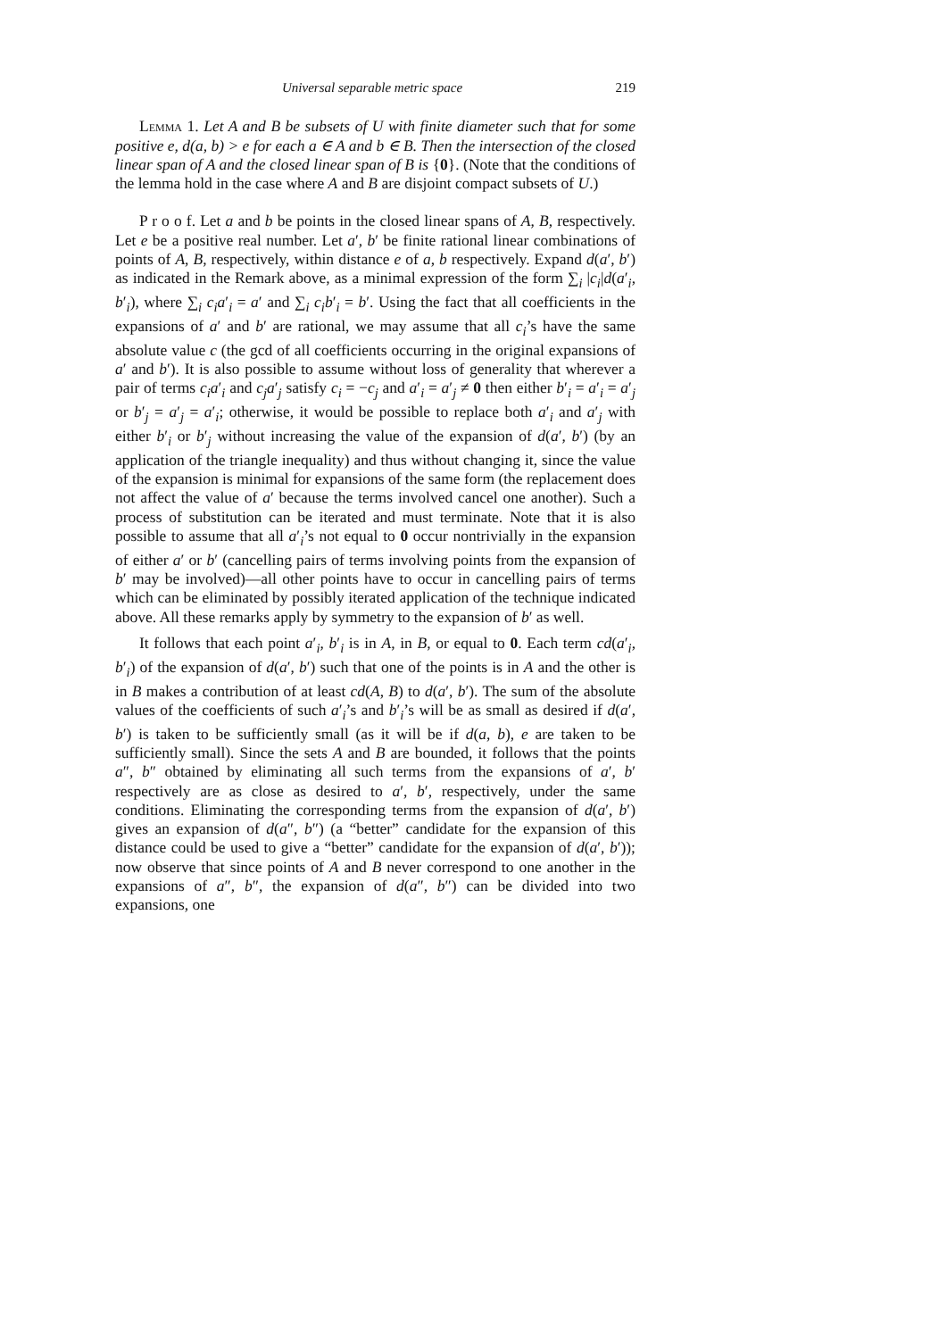Universal separable metric space 219
Lemma 1. Let A and B be subsets of U with finite diameter such that for some positive e, d(a, b) > e for each a ∈ A and b ∈ B. Then the intersection of the closed linear span of A and the closed linear span of B is {0}. (Note that the conditions of the lemma hold in the case where A and B are disjoint compact subsets of U.)
P r o o f. Let a and b be points in the closed linear spans of A, B, respectively. Let e be a positive real number. Let a′, b′ be finite rational linear combinations of points of A, B, respectively, within distance e of a, b respectively. Expand d(a′, b′) as indicated in the Remark above, as a minimal expression of the form ∑<sub>i</sub> |c<sub>i</sub>|d(a′<sub>i</sub>, b′<sub>i</sub>), where ∑<sub>i</sub> c<sub>i</sub>a′<sub>i</sub> = a′ and ∑<sub>i</sub> c<sub>i</sub>b′<sub>i</sub> = b′. Using the fact that all coefficients in the expansions of a′ and b′ are rational, we may assume that all c<sub>i</sub>’s have the same absolute value c (the gcd of all coefficients occurring in the original expansions of a′ and b′). It is also possible to assume without loss of generality that wherever a pair of terms c<sub>i</sub>a′<sub>i</sub> and c<sub>j</sub>a′<sub>j</sub> satisfy c<sub>i</sub> = −c<sub>j</sub> and a′<sub>i</sub> = a′<sub>j</sub> ≠ 0 then either b′<sub>i</sub> = a′<sub>i</sub> = a′<sub>j</sub> or b′<sub>j</sub> = a′<sub>j</sub> = a′<sub>i</sub>; otherwise, it would be possible to replace both a′<sub>i</sub> and a′<sub>j</sub> with either b′<sub>i</sub> or b′<sub>j</sub> without increasing the value of the expansion of d(a′, b′) (by an application of the triangle inequality) and thus without changing it, since the value of the expansion is minimal for expansions of the same form (the replacement does not affect the value of a′ because the terms involved cancel one another). Such a process of substitution can be iterated and must terminate. Note that it is also possible to assume that all a′<sub>i</sub>’s not equal to 0 occur nontrivially in the expansion of either a′ or b′ (cancelling pairs of terms involving points from the expansion of b′ may be involved)—all other points have to occur in cancelling pairs of terms which can be eliminated by possibly iterated application of the technique indicated above. All these remarks apply by symmetry to the expansion of b′ as well.
It follows that each point a′<sub>i</sub>, b′<sub>i</sub> is in A, in B, or equal to 0. Each term cd(a′<sub>i</sub>, b′<sub>i</sub>) of the expansion of d(a′, b′) such that one of the points is in A and the other is in B makes a contribution of at least cd(A, B) to d(a′, b′). The sum of the absolute values of the coefficients of such a′<sub>i</sub>’s and b′<sub>i</sub>’s will be as small as desired if d(a′, b′) is taken to be sufficiently small (as it will be if d(a, b), e are taken to be sufficiently small). Since the sets A and B are bounded, it follows that the points a″, b″ obtained by eliminating all such terms from the expansions of a′, b′ respectively are as close as desired to a′, b′, respectively, under the same conditions. Eliminating the corresponding terms from the expansion of d(a′, b′) gives an expansion of d(a″, b″) (a “better” candidate for the expansion of this distance could be used to give a “better” candidate for the expansion of d(a′, b′)); now observe that since points of A and B never correspond to one another in the expansions of a″, b″, the expansion of d(a″, b″) can be divided into two expansions, one